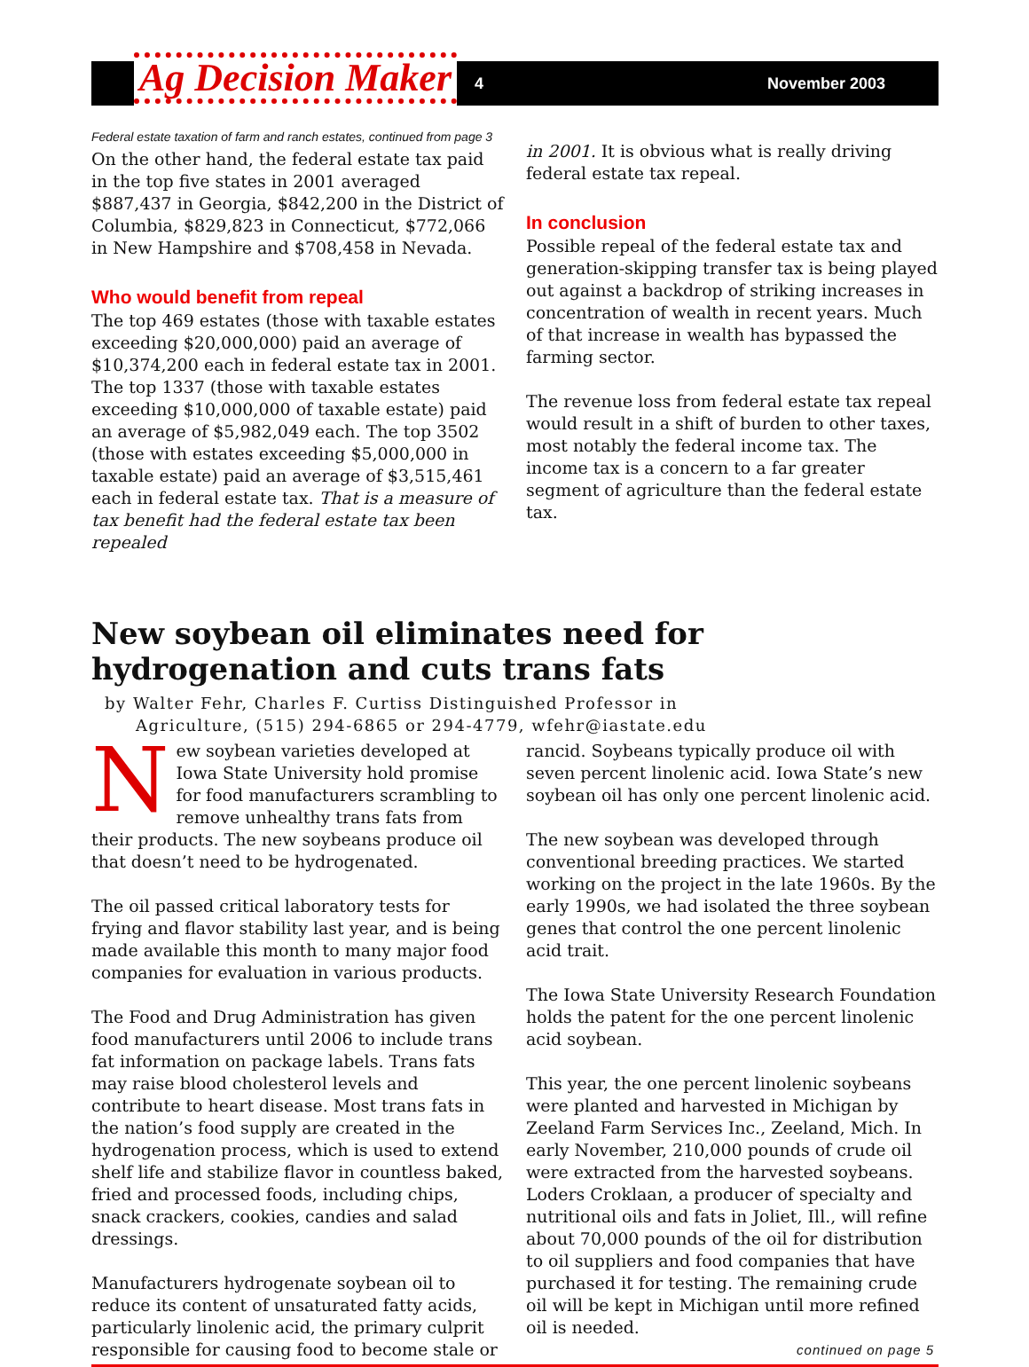Ag Decision Maker
4 November 2003
Federal estate taxation of farm and ranch estates, continued from page 3
On the other hand, the federal estate tax paid in the top five states in 2001 averaged $887,437 in Georgia, $842,200 in the District of Columbia, $829,823 in Connecticut, $772,066 in New Hampshire and $708,458 in Nevada.
Who would benefit from repeal
The top 469 estates (those with taxable estates exceeding $20,000,000) paid an average of $10,374,200 each in federal estate tax in 2001. The top 1337 (those with taxable estates exceeding $10,000,000 of taxable estate) paid an average of $5,982,049 each. The top 3502 (those with estates exceeding $5,000,000 in taxable estate) paid an average of $3,515,461 each in federal estate tax. That is a measure of tax benefit had the federal estate tax been repealed
in 2001. It is obvious what is really driving federal estate tax repeal.
In conclusion
Possible repeal of the federal estate tax and generation-skipping transfer tax is being played out against a backdrop of striking increases in concentration of wealth in recent years. Much of that increase in wealth has bypassed the farming sector.
The revenue loss from federal estate tax repeal would result in a shift of burden to other taxes, most notably the federal income tax. The income tax is a concern to a far greater segment of agriculture than the federal estate tax.
New soybean oil eliminates need for hydrogenation and cuts trans fats
by Walter Fehr, Charles F. Curtiss Distinguished Professor in
Agriculture, (515) 294-6865 or 294-4779, wfehr@iastate.edu
New soybean varieties developed at Iowa State University hold promise for food manufacturers scrambling to remove unhealthy trans fats from their products. The new soybeans produce oil that doesn’t need to be hydrogenated.
The oil passed critical laboratory tests for frying and flavor stability last year, and is being made available this month to many major food companies for evaluation in various products.
The Food and Drug Administration has given food manufacturers until 2006 to include trans fat information on package labels. Trans fats may raise blood cholesterol levels and contribute to heart disease. Most trans fats in the nation’s food supply are created in the hydrogenation process, which is used to extend shelf life and stabilize flavor in countless baked, fried and processed foods, including chips, snack crackers, cookies, candies and salad dressings.
Manufacturers hydrogenate soybean oil to reduce its content of unsaturated fatty acids, particularly linolenic acid, the primary culprit responsible for causing food to become stale or
rancid. Soybeans typically produce oil with seven percent linolenic acid. Iowa State’s new soybean oil has only one percent linolenic acid.
The new soybean was developed through conventional breeding practices. We started working on the project in the late 1960s. By the early 1990s, we had isolated the three soybean genes that control the one percent linolenic acid trait.
The Iowa State University Research Foundation holds the patent for the one percent linolenic acid soybean.
This year, the one percent linolenic soybeans were planted and harvested in Michigan by Zeeland Farm Services Inc., Zeeland, Mich. In early November, 210,000 pounds of crude oil were extracted from the harvested soybeans. Loders Croklaan, a producer of specialty and nutritional oils and fats in Joliet, Ill., will refine about 70,000 pounds of the oil for distribution to oil suppliers and food companies that have purchased it for testing. The remaining crude oil will be kept in Michigan until more refined oil is needed.
continued on page 5